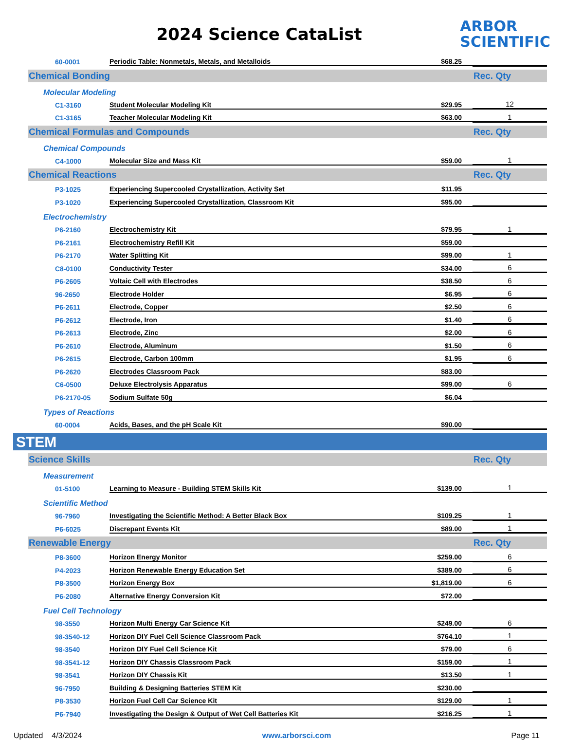2024 Science CataList
ARBOR
SCIENTIFIC
| 60-0001 | Periodic Table: Nonmetals, Metals, and Metalloids | $68.25 | |
| Chemical Bonding | | | Rec. Qty |
| Molecular Modeling | | | |
| C1-3160 | Student Molecular Modeling Kit | $29.95 | 12 |
| C1-3165 | Teacher Molecular Modeling Kit | $63.00 | 1 |
| Chemical Formulas and Compounds | | | Rec. Qty |
| Chemical Compounds | | | |
| C4-1000 | Molecular Size and Mass Kit | $59.00 | 1 |
| Chemical Reactions | | | Rec. Qty |
| P3-1025 | Experiencing Supercooled Crystallization, Activity Set | $11.95 | |
| P3-1020 | Experiencing Supercooled Crystallization, Classroom Kit | $95.00 | |
| Electrochemistry | | | |
| P6-2160 | Electrochemistry Kit | $79.95 | 1 |
| P6-2161 | Electrochemistry Refill Kit | $59.00 | |
| P6-2170 | Water Splitting Kit | $99.00 | 1 |
| C8-0100 | Conductivity Tester | $34.00 | 6 |
| P6-2605 | Voltaic Cell with Electrodes | $38.50 | 6 |
| 96-2650 | Electrode Holder | $6.95 | 6 |
| P6-2611 | Electrode, Copper | $2.50 | 6 |
| P6-2612 | Electrode, Iron | $1.40 | 6 |
| P6-2613 | Electrode, Zinc | $2.00 | 6 |
| P6-2610 | Electrode, Aluminum | $1.50 | 6 |
| P6-2615 | Electrode, Carbon 100mm | $1.95 | 6 |
| P6-2620 | Electrodes Classroom Pack | $83.00 | |
| C6-0500 | Deluxe Electrolysis Apparatus | $99.00 | 6 |
| P6-2170-05 | Sodium Sulfate 50g | $6.04 | |
| Types of Reactions | | | |
| 60-0004 | Acids, Bases, and the pH Scale Kit | $90.00 | |
| STEM |
| Science Skills | | | Rec. Qty |
| Measurement | | | |
| 01-5100 | Learning to Measure - Building STEM Skills Kit | $139.00 | 1 |
| Scientific Method | | | |
| 96-7960 | Investigating the Scientific Method: A Better Black Box | $109.25 | 1 |
| P6-6025 | Discrepant Events Kit | $89.00 | 1 |
| Renewable Energy | | | Rec. Qty |
| P8-3600 | Horizon Energy Monitor | $259.00 | 6 |
| P4-2023 | Horizon Renewable Energy Education Set | $389.00 | 6 |
| P8-3500 | Horizon Energy Box | $1,819.00 | 6 |
| P6-2080 | Alternative Energy Conversion Kit | $72.00 | |
| Fuel Cell Technology | | | |
| 98-3550 | Horizon Multi Energy Car Science Kit | $249.00 | 6 |
| 98-3540-12 | Horizon DIY Fuel Cell Science Classroom Pack | $764.10 | 1 |
| 98-3540 | Horizon DIY Fuel Cell Science Kit | $79.00 | 6 |
| 98-3541-12 | Horizon DIY Chassis Classroom Pack | $159.00 | 1 |
| 98-3541 | Horizon DIY Chassis Kit | $13.50 | 1 |
| 96-7950 | Building & Designing Batteries STEM Kit | $230.00 | |
| P8-3530 | Horizon Fuel Cell Car Science Kit | $129.00 | 1 |
| P6-7940 | Investigating the Design & Output of Wet Cell Batteries Kit | $216.25 | 1 |
Updated 4/3/2024 www.arborsci.com Page 11